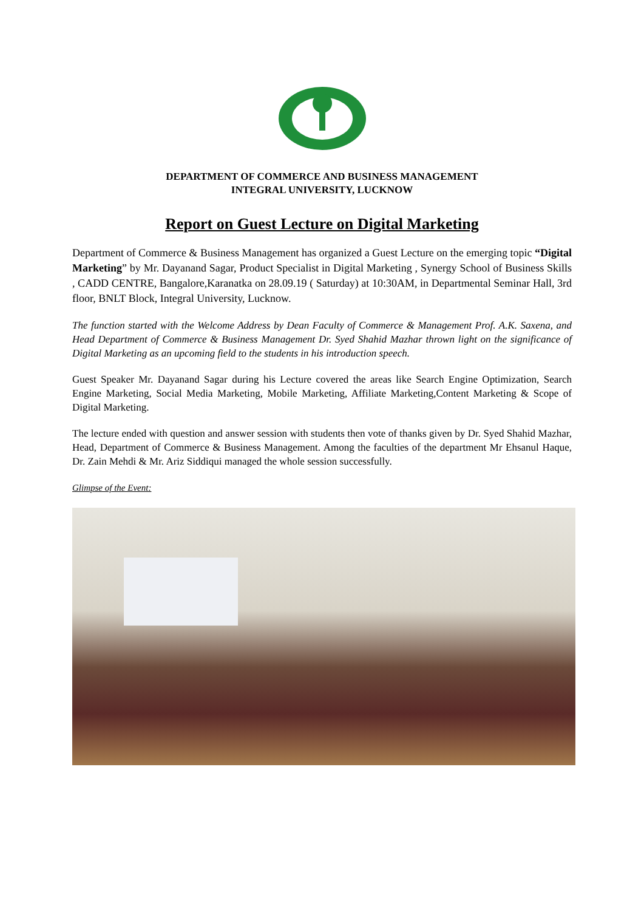DEPARTMENT OF COMMERCE AND BUSINESS MANAGEMENT
INTEGRAL UNIVERSITY, LUCKNOW
Report on Guest Lecture on Digital Marketing
Department of Commerce & Business Management has organized a Guest Lecture on the emerging topic “Digital Marketing” by Mr. Dayanand Sagar, Product Specialist in Digital Marketing , Synergy School of Business Skills , CADD CENTRE, Bangalore,Karanatka on 28.09.19 ( Saturday) at 10:30AM, in Departmental Seminar Hall, 3rd floor, BNLT Block, Integral University, Lucknow.
The function started with the Welcome Address by Dean Faculty of Commerce & Management Prof. A.K. Saxena, and Head Department of Commerce & Business Management Dr. Syed Shahid Mazhar thrown light on the significance of Digital Marketing as an upcoming field to the students in his introduction speech.
Guest Speaker Mr. Dayanand Sagar during his Lecture covered the areas like Search Engine Optimization, Search Engine Marketing, Social Media Marketing, Mobile Marketing, Affiliate Marketing,Content Marketing & Scope of Digital Marketing.
The lecture ended with question and answer session with students then vote of thanks given by Dr. Syed Shahid Mazhar, Head, Department of Commerce & Business Management. Among the faculties of the department Mr Ehsanul Haque, Dr. Zain Mehdi & Mr. Ariz Siddiqui managed the whole session successfully.
Glimpse of the Event: